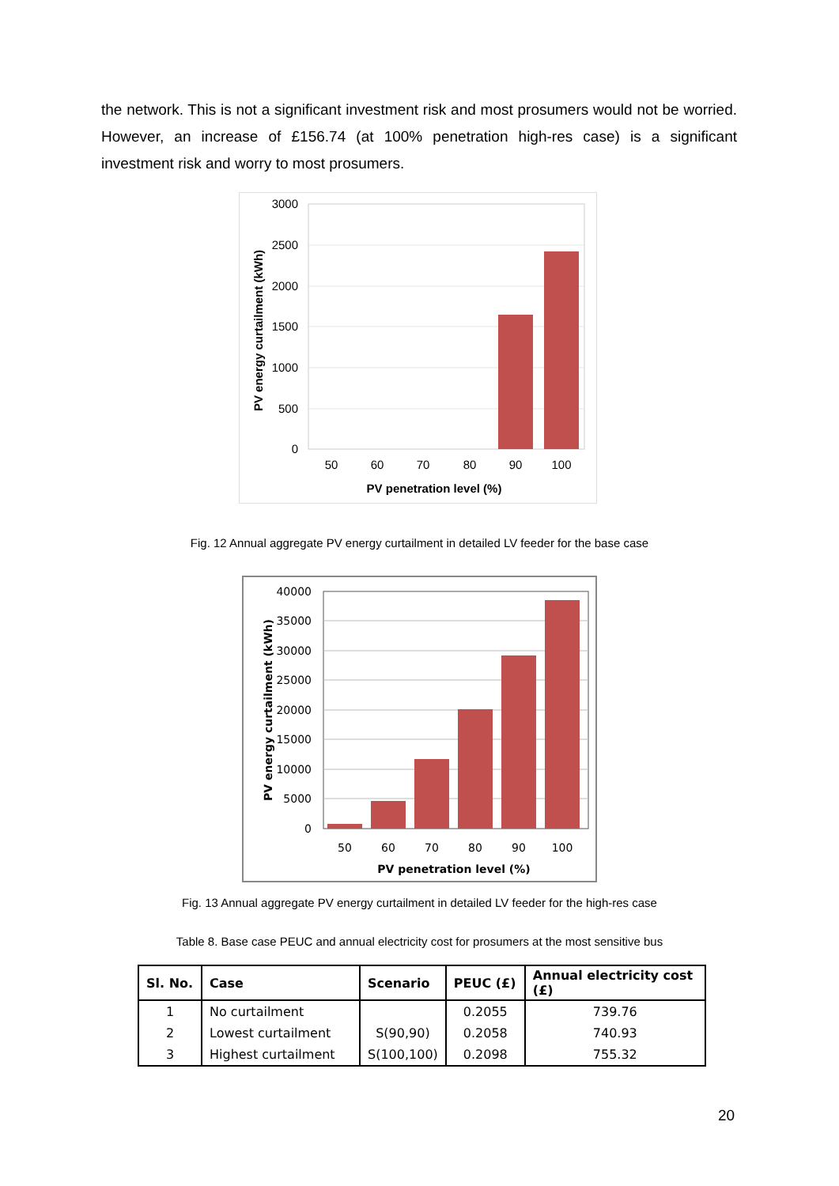the network. This is not a significant investment risk and most prosumers would not be worried. However, an increase of £156.74 (at 100% penetration high-res case) is a significant investment risk and worry to most prosumers.
3000
2500
2000
1500
1000
500
0
50
60
70
80
90
100
PV penetration level (%)
PV energy curtailment (kWh)
Fig. 12 Annual aggregate PV energy curtailment in detailed LV feeder for the base case
40000
35000
30000
25000
20000
15000
10000
5000
0
50
60
70
80
90
100
PV penetration level (%)
PV energy curtailment (kWh)
Fig. 13 Annual aggregate PV energy curtailment in detailed LV feeder for the high-res case
Table 8. Base case PEUC and annual electricity cost for prosumers at the most sensitive bus
| Sl. No. | Case | Scenario | PEUC (£) | Annual electricity cost (£) |
| --- | --- | --- | --- | --- |
| 1 | No curtailment | | 0.2055 | 739.76 |
| 2 | Lowest curtailment | S(90,90) | 0.2058 | 740.93 |
| 3 | Highest curtailment | S(100,100) | 0.2098 | 755.32 |
20